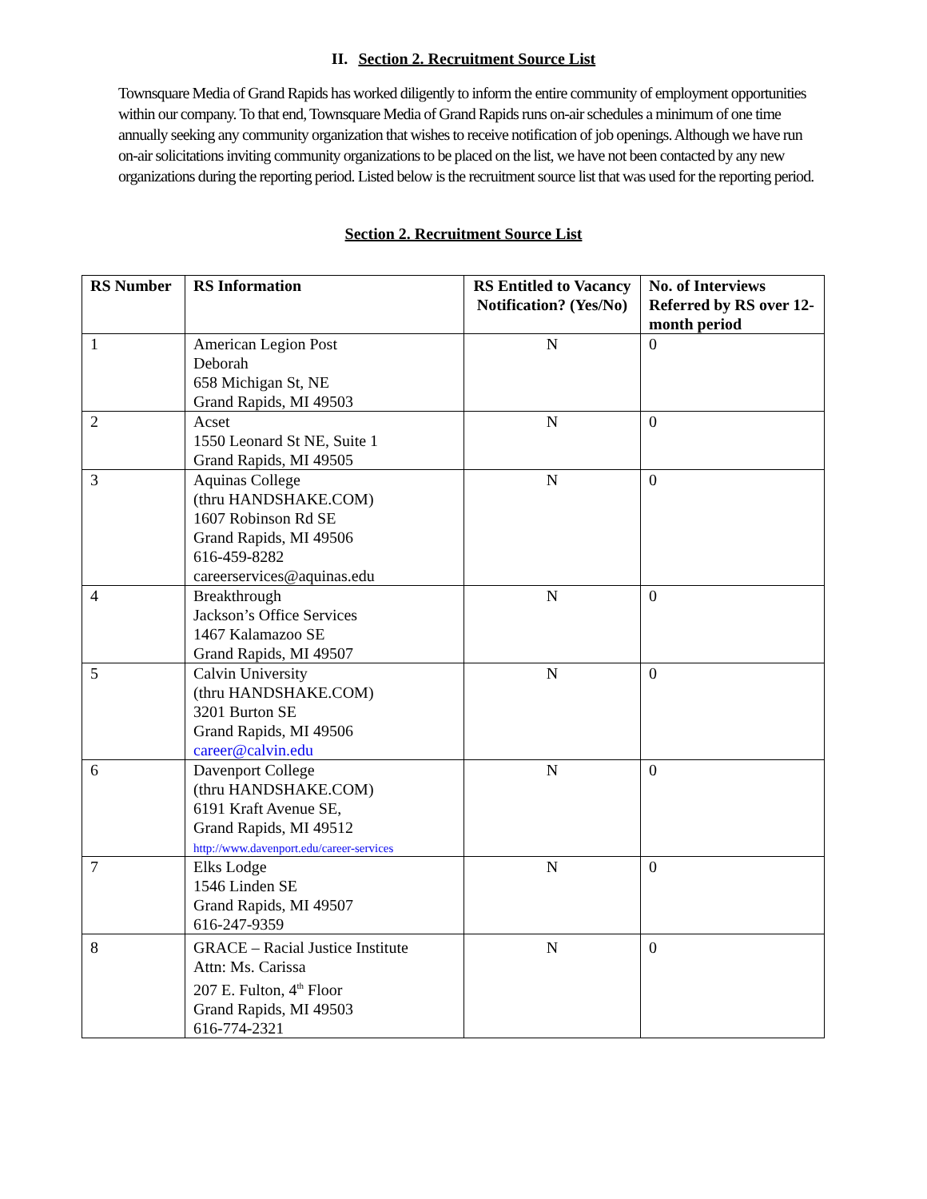II. Section 2. Recruitment Source List
Townsquare Media of Grand Rapids has worked diligently to inform the entire community of employment opportunities within our company. To that end, Townsquare Media of Grand Rapids runs on-air schedules a minimum of one time annually seeking any community organization that wishes to receive notification of job openings. Although we have run on-air solicitations inviting community organizations to be placed on the list, we have not been contacted by any new organizations during the reporting period. Listed below is the recruitment source list that was used for the reporting period.
Section 2. Recruitment Source List
| RS Number | RS Information | RS Entitled to Vacancy Notification? (Yes/No) | No. of Interviews Referred by RS over 12-month period |
| --- | --- | --- | --- |
| 1 | American Legion Post Deborah 658 Michigan St, NE Grand Rapids, MI 49503 | N | 0 |
| 2 | Acset 1550 Leonard St NE, Suite 1 Grand Rapids, MI 49505 | N | 0 |
| 3 | Aquinas College (thru HANDSHAKE.COM) 1607 Robinson Rd SE Grand Rapids, MI 49506 616-459-8282 careerservices@aquinas.edu | N | 0 |
| 4 | Breakthrough Jackson’s Office Services 1467 Kalamazoo SE Grand Rapids, MI 49507 | N | 0 |
| 5 | Calvin University (thru HANDSHAKE.COM) 3201 Burton SE Grand Rapids, MI 49506 career@calvin.edu | N | 0 |
| 6 | Davenport College (thru HANDSHAKE.COM) 6191 Kraft Avenue SE, Grand Rapids, MI 49512 http://www.davenport.edu/career-services | N | 0 |
| 7 | Elks Lodge 1546 Linden SE Grand Rapids, MI 49507 616-247-9359 | N | 0 |
| 8 | GRACE – Racial Justice Institute Attn: Ms. Carissa 207 E. Fulton, 4<sup>th</sup> Floor Grand Rapids, MI 49503 616-774-2321 | N | 0 |